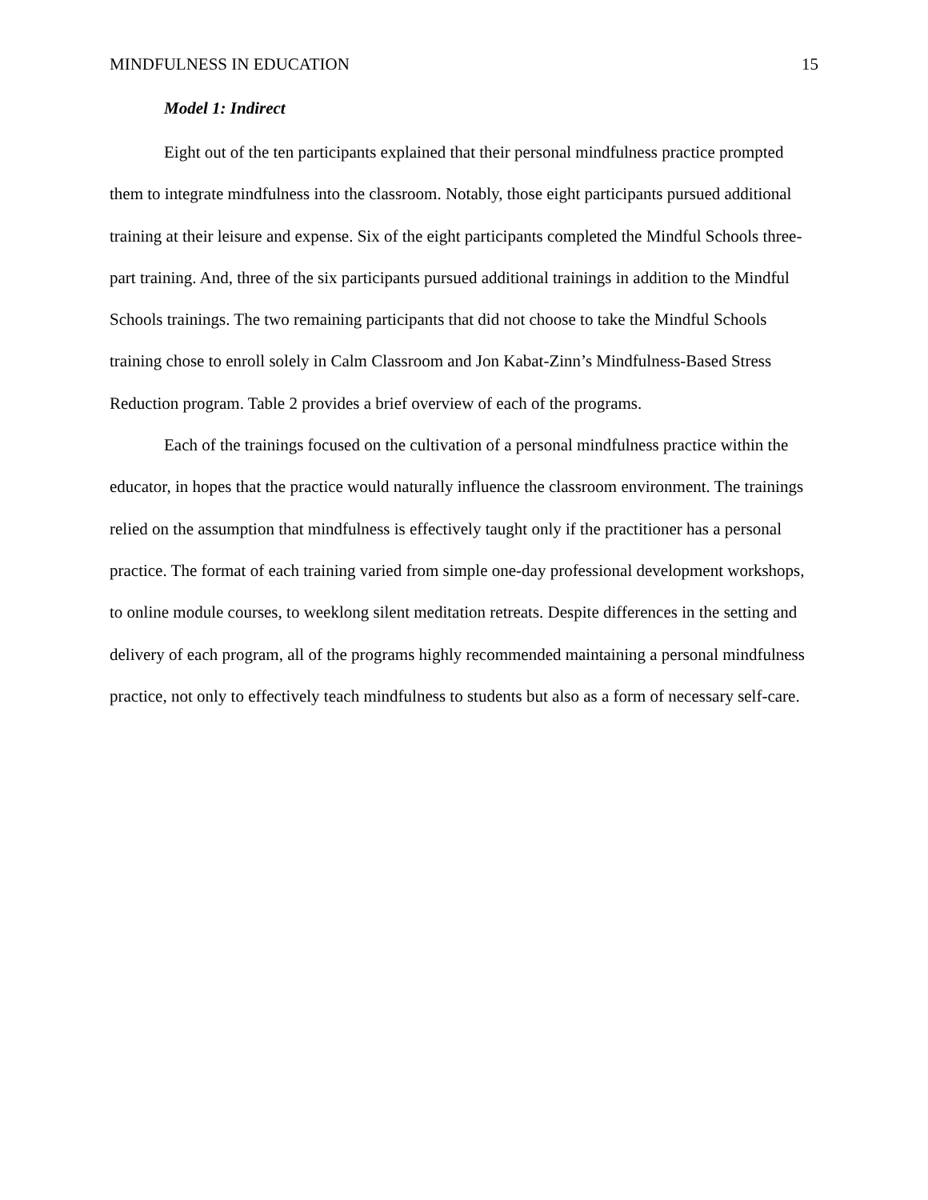MINDFULNESS IN EDUCATION 15
Model 1: Indirect
Eight out of the ten participants explained that their personal mindfulness practice prompted them to integrate mindfulness into the classroom. Notably, those eight participants pursued additional training at their leisure and expense. Six of the eight participants completed the Mindful Schools three-part training. And, three of the six participants pursued additional trainings in addition to the Mindful Schools trainings. The two remaining participants that did not choose to take the Mindful Schools training chose to enroll solely in Calm Classroom and Jon Kabat-Zinn’s Mindfulness-Based Stress Reduction program. Table 2 provides a brief overview of each of the programs.
Each of the trainings focused on the cultivation of a personal mindfulness practice within the educator, in hopes that the practice would naturally influence the classroom environment. The trainings relied on the assumption that mindfulness is effectively taught only if the practitioner has a personal practice. The format of each training varied from simple one-day professional development workshops, to online module courses, to weeklong silent meditation retreats. Despite differences in the setting and delivery of each program, all of the programs highly recommended maintaining a personal mindfulness practice, not only to effectively teach mindfulness to students but also as a form of necessary self-care.